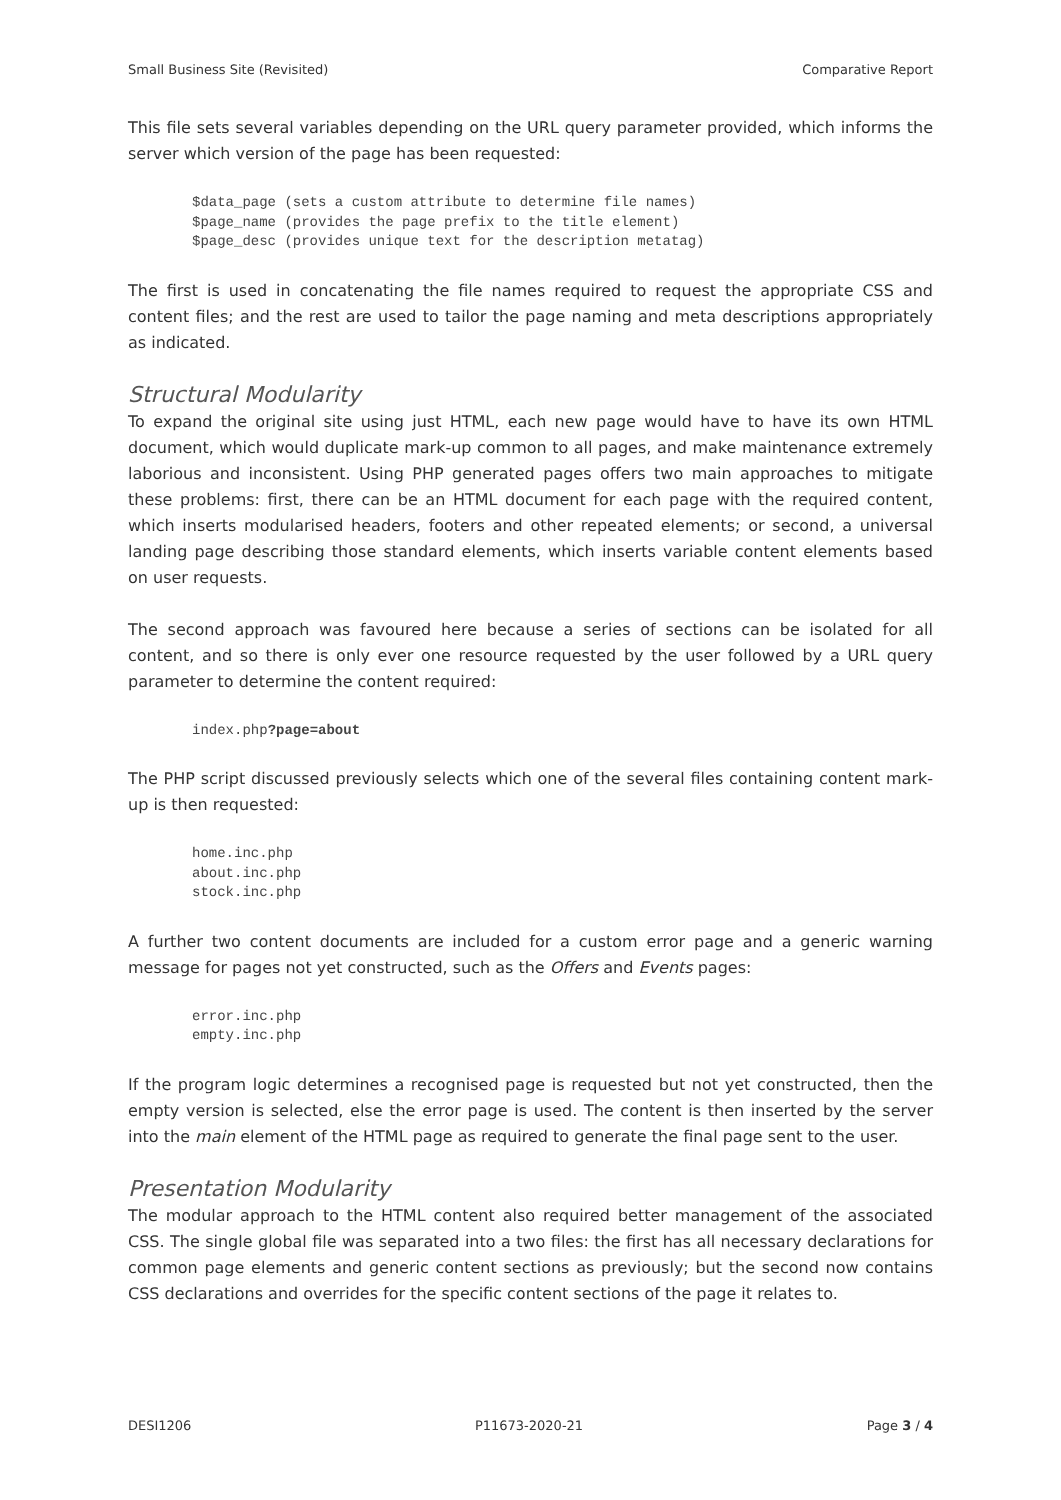Small Business Site (Revisited) Comparative Report
This file sets several variables depending on the URL query parameter provided, which informs the server which version of the page has been requested:
$data_page (sets a custom attribute to determine file names)
$page_name (provides the page prefix to the title element)
$page_desc (provides unique text for the description metatag)
The first is used in concatenating the file names required to request the appropriate CSS and content files; and the rest are used to tailor the page naming and meta descriptions appropriately as indicated.
Structural Modularity
To expand the original site using just HTML, each new page would have to have its own HTML document, which would duplicate mark-up common to all pages, and make maintenance extremely laborious and inconsistent. Using PHP generated pages offers two main approaches to mitigate these problems: first, there can be an HTML document for each page with the required content, which inserts modularised headers, footers and other repeated elements; or second, a universal landing page describing those standard elements, which inserts variable content elements based on user requests.
The second approach was favoured here because a series of sections can be isolated for all content, and so there is only ever one resource requested by the user followed by a URL query parameter to determine the content required:
index.php?page=about
The PHP script discussed previously selects which one of the several files containing content mark-up is then requested:
home.inc.php
about.inc.php
stock.inc.php
A further two content documents are included for a custom error page and a generic warning message for pages not yet constructed, such as the Offers and Events pages:
error.inc.php
empty.inc.php
If the program logic determines a recognised page is requested but not yet constructed, then the empty version is selected, else the error page is used. The content is then inserted by the server into the main element of the HTML page as required to generate the final page sent to the user.
Presentation Modularity
The modular approach to the HTML content also required better management of the associated CSS. The single global file was separated into a two files: the first has all necessary declarations for common page elements and generic content sections as previously; but the second now contains CSS declarations and overrides for the specific content sections of the page it relates to.
DESI1206 P11673-2020-21 Page 3 / 4